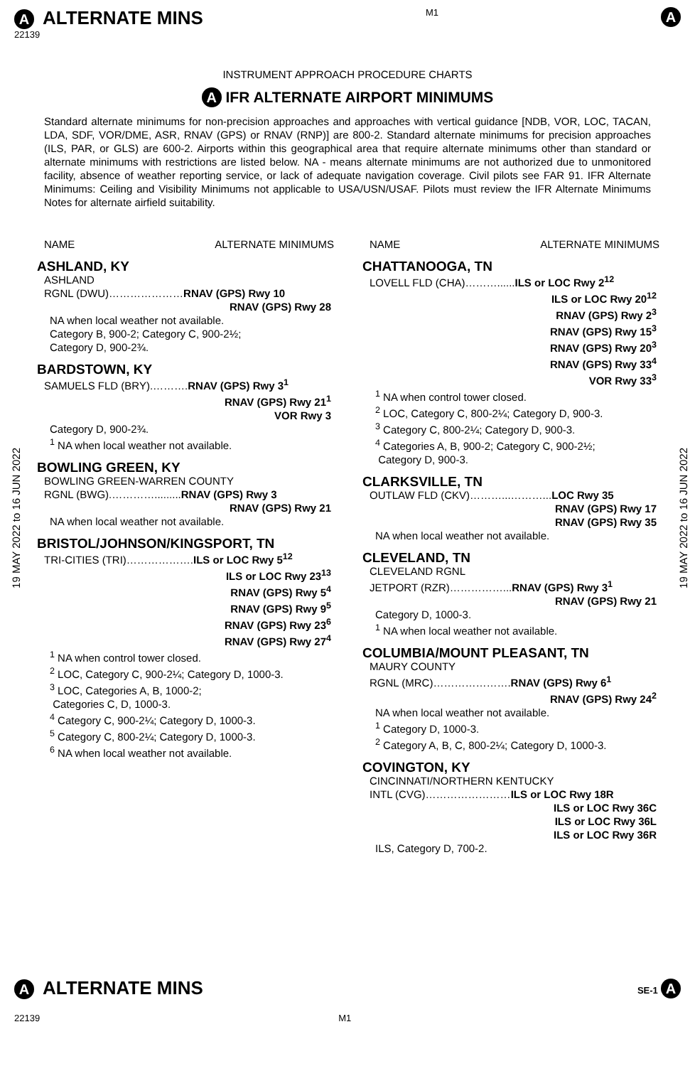A ALTERNATE MINS
22139
M1
A
INSTRUMENT APPROACH PROCEDURE CHARTS
A IFR ALTERNATE AIRPORT MINIMUMS
Standard alternate minimums for non-precision approaches and approaches with vertical guidance [NDB, VOR, LOC, TACAN, LDA, SDF, VOR/DME, ASR, RNAV (GPS) or RNAV (RNP)] are 800-2. Standard alternate minimums for precision approaches (ILS, PAR, or GLS) are 600-2. Airports within this geographical area that require alternate minimums other than standard or alternate minimums with restrictions are listed below. NA - means alternate minimums are not authorized due to unmonitored facility, absence of weather reporting service, or lack of adequate navigation coverage. Civil pilots see FAR 91. IFR Alternate Minimums: Ceiling and Visibility Minimums not applicable to USA/USN/USAF. Pilots must review the IFR Alternate Minimums Notes for alternate airfield suitability.
19 MAY 2022 to 16 JUN 2022
19 MAY 2022 to 16 JUN 2022
NAME ALTERNATE MINIMUMS
ASHLAND, KY
ASHLAND
RGNL (DWU)…………………RNAV (GPS) Rwy 10
RNAV (GPS) Rwy 28
NA when local weather not available.
Category B, 900-2; Category C, 900-2½;
Category D, 900-2¾.
BARDSTOWN, KY
SAMUELS FLD (BRY).……….RNAV (GPS) Rwy 3<sup>1</sup>
RNAV (GPS) Rwy 21<sup>1</sup>
VOR Rwy 3
Category D, 900-2¾.
<sup>1</sup> NA when local weather not available.
BOWLING GREEN, KY
BOWLING GREEN-WARREN COUNTY
RGNL (BWG).………….........RNAV (GPS) Rwy 3
RNAV (GPS) Rwy 21
NA when local weather not available.
BRISTOL/JOHNSON/KINGSPORT, TN
TRI-CITIES (TRI)……………….ILS or LOC Rwy 5<sup>12</sup>
ILS or LOC Rwy 23<sup>13</sup>
RNAV (GPS) Rwy 5<sup>4</sup>
RNAV (GPS) Rwy 9<sup>5</sup>
RNAV (GPS) Rwy 23<sup>6</sup>
RNAV (GPS) Rwy 27<sup>4</sup>
<sup>1</sup> NA when control tower closed.
<sup>2</sup> LOC, Category C, 900-2¼; Category D, 1000-3.
<sup>3</sup> LOC, Categories A, B, 1000-2;
Categories C, D, 1000-3.
<sup>4</sup> Category C, 900-2¼; Category D, 1000-3.
<sup>5</sup> Category C, 800-2¼; Category D, 1000-3.
<sup>6</sup> NA when local weather not available.
NAME ALTERNATE MINIMUMS
CHATTANOOGA, TN
LOVELL FLD (CHA)………......ILS or LOC Rwy 2<sup>12</sup>
ILS or LOC Rwy 20<sup>12</sup>
RNAV (GPS) Rwy 2<sup>3</sup>
RNAV (GPS) Rwy 15<sup>3</sup>
RNAV (GPS) Rwy 20<sup>3</sup>
RNAV (GPS) Rwy 33<sup>4</sup>
VOR Rwy 33<sup>3</sup>
<sup>1</sup> NA when control tower closed.
<sup>2</sup> LOC, Category C, 800-2¼; Category D, 900-3.
<sup>3</sup> Category C, 800-2¼; Category D, 900-3.
<sup>4</sup> Categories A, B, 900-2; Category C, 900-2½;
Category D, 900-3.
CLARKSVILLE, TN
OUTLAW FLD (CKV)………...………...LOC Rwy 35
RNAV (GPS) Rwy 17
RNAV (GPS) Rwy 35
NA when local weather not available.
CLEVELAND, TN
CLEVELAND RGNL
JETPORT (RZR)……………...RNAV (GPS) Rwy 3<sup>1</sup>
RNAV (GPS) Rwy 21
Category D, 1000-3.
<sup>1</sup> NA when local weather not available.
COLUMBIA/MOUNT PLEASANT, TN
MAURY COUNTY
RGNL (MRC)………………….RNAV (GPS) Rwy 6<sup>1</sup>
RNAV (GPS) Rwy 24<sup>2</sup>
NA when local weather not available.
<sup>1</sup> Category D, 1000-3.
<sup>2</sup> Category A, B, C, 800-2¼; Category D, 1000-3.
COVINGTON, KY
CINCINNATI/NORTHERN KENTUCKY
INTL (CVG)……………………ILS or LOC Rwy 18R
ILS or LOC Rwy 36C
ILS or LOC Rwy 36L
ILS or LOC Rwy 36R
ILS, Category D, 700-2.
A ALTERNATE MINS
SE-1 A
22139 M1